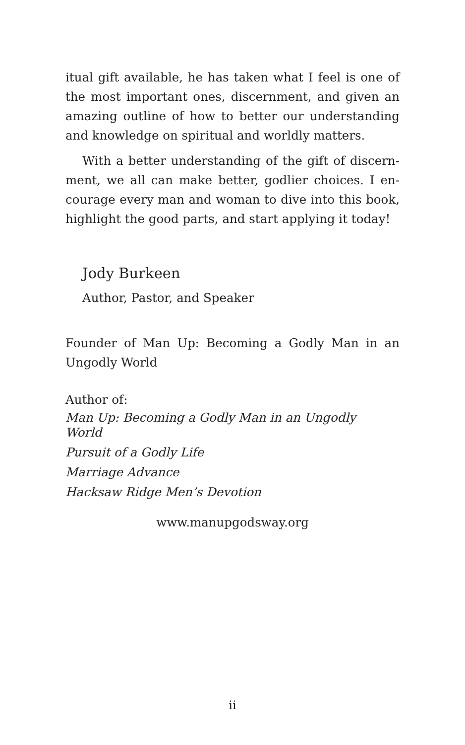itual gift available, he has taken what I feel is one of the most important ones, discernment, and given an amazing outline of how to better our understanding and knowledge on spiritual and worldly matters.
With a better understanding of the gift of discern-ment, we all can make better, godlier choices. I en-courage every man and woman to dive into this book, highlight the good parts, and start applying it today!
Jody Burkeen
Author, Pastor, and Speaker
Founder of Man Up: Becoming a Godly Man in an Ungodly World
Author of:
Man Up: Becoming a Godly Man in an Ungodly
World
Pursuit of a Godly Life
Marriage Advance
Hacksaw Ridge Men’s Devotion
www.manupgodsway.org
ii